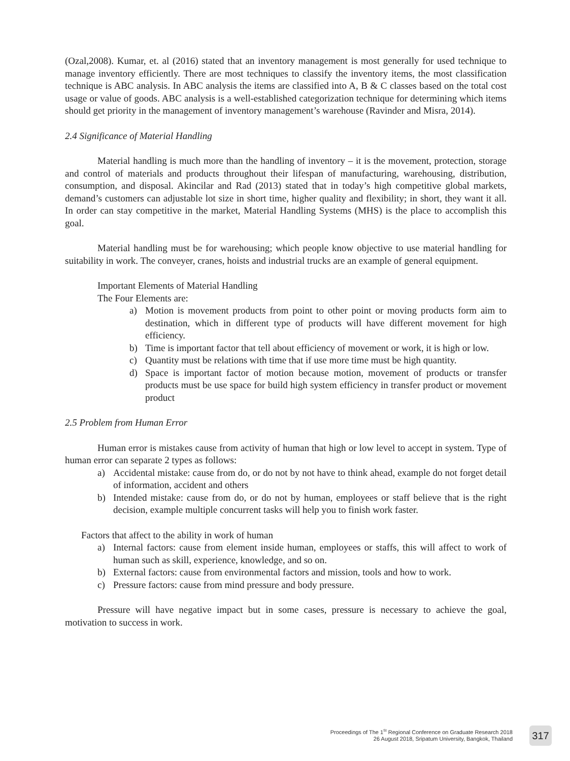(Ozal,2008). Kumar, et. al (2016) stated that an inventory management is most generally for used technique to manage inventory efficiently. There are most techniques to classify the inventory items, the most classification technique is ABC analysis. In ABC analysis the items are classified into A, B & C classes based on the total cost usage or value of goods. ABC analysis is a well-established categorization technique for determining which items should get priority in the management of inventory management’s warehouse (Ravinder and Misra, 2014).
2.4 Significance of Material Handling
Material handling is much more than the handling of inventory – it is the movement, protection, storage and control of materials and products throughout their lifespan of manufacturing, warehousing, distribution, consumption, and disposal. Akincilar and Rad (2013) stated that in today’s high competitive global markets, demand’s customers can adjustable lot size in short time, higher quality and flexibility; in short, they want it all. In order can stay competitive in the market, Material Handling Systems (MHS) is the place to accomplish this goal.
Material handling must be for warehousing; which people know objective to use material handling for suitability in work. The conveyer, cranes, hoists and industrial trucks are an example of general equipment.
Important Elements of Material Handling
The Four Elements are:
a) Motion is movement products from point to other point or moving products form aim to destination, which in different type of products will have different movement for high efficiency.
b) Time is important factor that tell about efficiency of movement or work, it is high or low.
c) Quantity must be relations with time that if use more time must be high quantity.
d) Space is important factor of motion because motion, movement of products or transfer products must be use space for build high system efficiency in transfer product or movement product
2.5 Problem from Human Error
Human error is mistakes cause from activity of human that high or low level to accept in system. Type of human error can separate 2 types as follows:
a) Accidental mistake: cause from do, or do not by not have to think ahead, example do not forget detail of information, accident and others
b) Intended mistake: cause from do, or do not by human, employees or staff believe that is the right decision, example multiple concurrent tasks will help you to finish work faster.
Factors that affect to the ability in work of human
a) Internal factors: cause from element inside human, employees or staffs, this will affect to work of human such as skill, experience, knowledge, and so on.
b) External factors: cause from environmental factors and mission, tools and how to work.
c) Pressure factors: cause from mind pressure and body pressure.
Pressure will have negative impact but in some cases, pressure is necessary to achieve the goal, motivation to success in work.
Proceedings of The 1<sup>St</sup> Regional Conference on Graduate Research 2018
26 August 2018, Sripatum University, Bangkok, Thailand
317